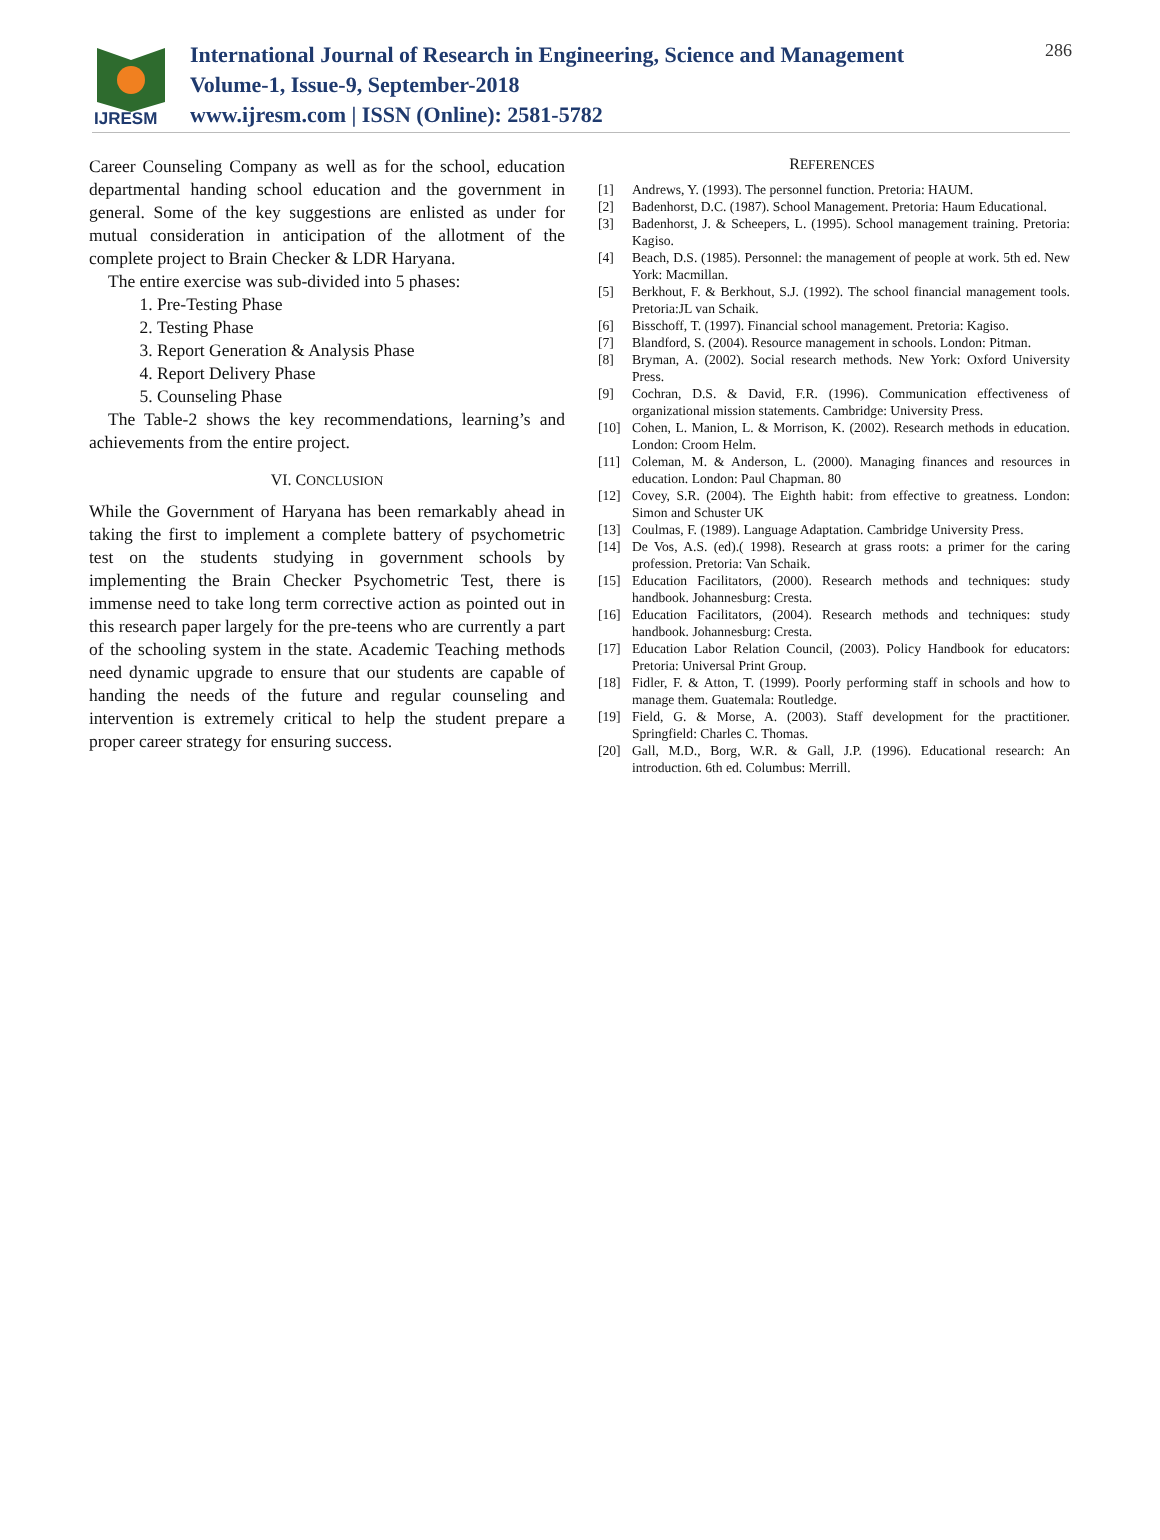IJRESM
International Journal of Research in Engineering, Science and Management
Volume-1, Issue-9, September-2018
www.ijresm.com | ISSN (Online): 2581-5782
286
Career Counseling Company as well as for the school, education departmental handing school education and the government in general. Some of the key suggestions are enlisted as under for mutual consideration in anticipation of the allotment of the complete project to Brain Checker & LDR Haryana.
The entire exercise was sub-divided into 5 phases:
1. Pre-Testing Phase
2. Testing Phase
3. Report Generation & Analysis Phase
4. Report Delivery Phase
5. Counseling Phase
The Table-2 shows the key recommendations, learning’s and achievements from the entire project.
VI. CONCLUSION
While the Government of Haryana has been remarkably ahead in taking the first to implement a complete battery of psychometric test on the students studying in government schools by implementing the Brain Checker Psychometric Test, there is immense need to take long term corrective action as pointed out in this research paper largely for the pre-teens who are currently a part of the schooling system in the state. Academic Teaching methods need dynamic upgrade to ensure that our students are capable of handing the needs of the future and regular counseling and intervention is extremely critical to help the student prepare a proper career strategy for ensuring success.
REFERENCES
[1] Andrews, Y. (1993). The personnel function. Pretoria: HAUM.
[2] Badenhorst, D.C. (1987). School Management. Pretoria: Haum Educational.
[3] Badenhorst, J. & Scheepers, L. (1995). School management training. Pretoria: Kagiso.
[4] Beach, D.S. (1985). Personnel: the management of people at work. 5th ed. New York: Macmillan.
[5] Berkhout, F. & Berkhout, S.J. (1992). The school financial management tools. Pretoria:JL van Schaik.
[6] Bisschoff, T. (1997). Financial school management. Pretoria: Kagiso.
[7] Blandford, S. (2004). Resource management in schools. London: Pitman.
[8] Bryman, A. (2002). Social research methods. New York: Oxford University Press.
[9] Cochran, D.S. & David, F.R. (1996). Communication effectiveness of organizational mission statements. Cambridge: University Press.
[10] Cohen, L. Manion, L. & Morrison, K. (2002). Research methods in education. London: Croom Helm.
[11] Coleman, M. & Anderson, L. (2000). Managing finances and resources in education. London: Paul Chapman. 80
[12] Covey, S.R. (2004). The Eighth habit: from effective to greatness. London: Simon and Schuster UK
[13] Coulmas, F. (1989). Language Adaptation. Cambridge University Press.
[14] De Vos, A.S. (ed).( 1998). Research at grass roots: a primer for the caring profession. Pretoria: Van Schaik.
[15] Education Facilitators, (2000). Research methods and techniques: study handbook. Johannesburg: Cresta.
[16] Education Facilitators, (2004). Research methods and techniques: study handbook. Johannesburg: Cresta.
[17] Education Labor Relation Council, (2003). Policy Handbook for educators: Pretoria: Universal Print Group.
[18] Fidler, F. & Atton, T. (1999). Poorly performing staff in schools and how to manage them. Guatemala: Routledge.
[19] Field, G. & Morse, A. (2003). Staff development for the practitioner. Springfield: Charles C. Thomas.
[20] Gall, M.D., Borg, W.R. & Gall, J.P. (1996). Educational research: An introduction. 6th ed. Columbus: Merrill.